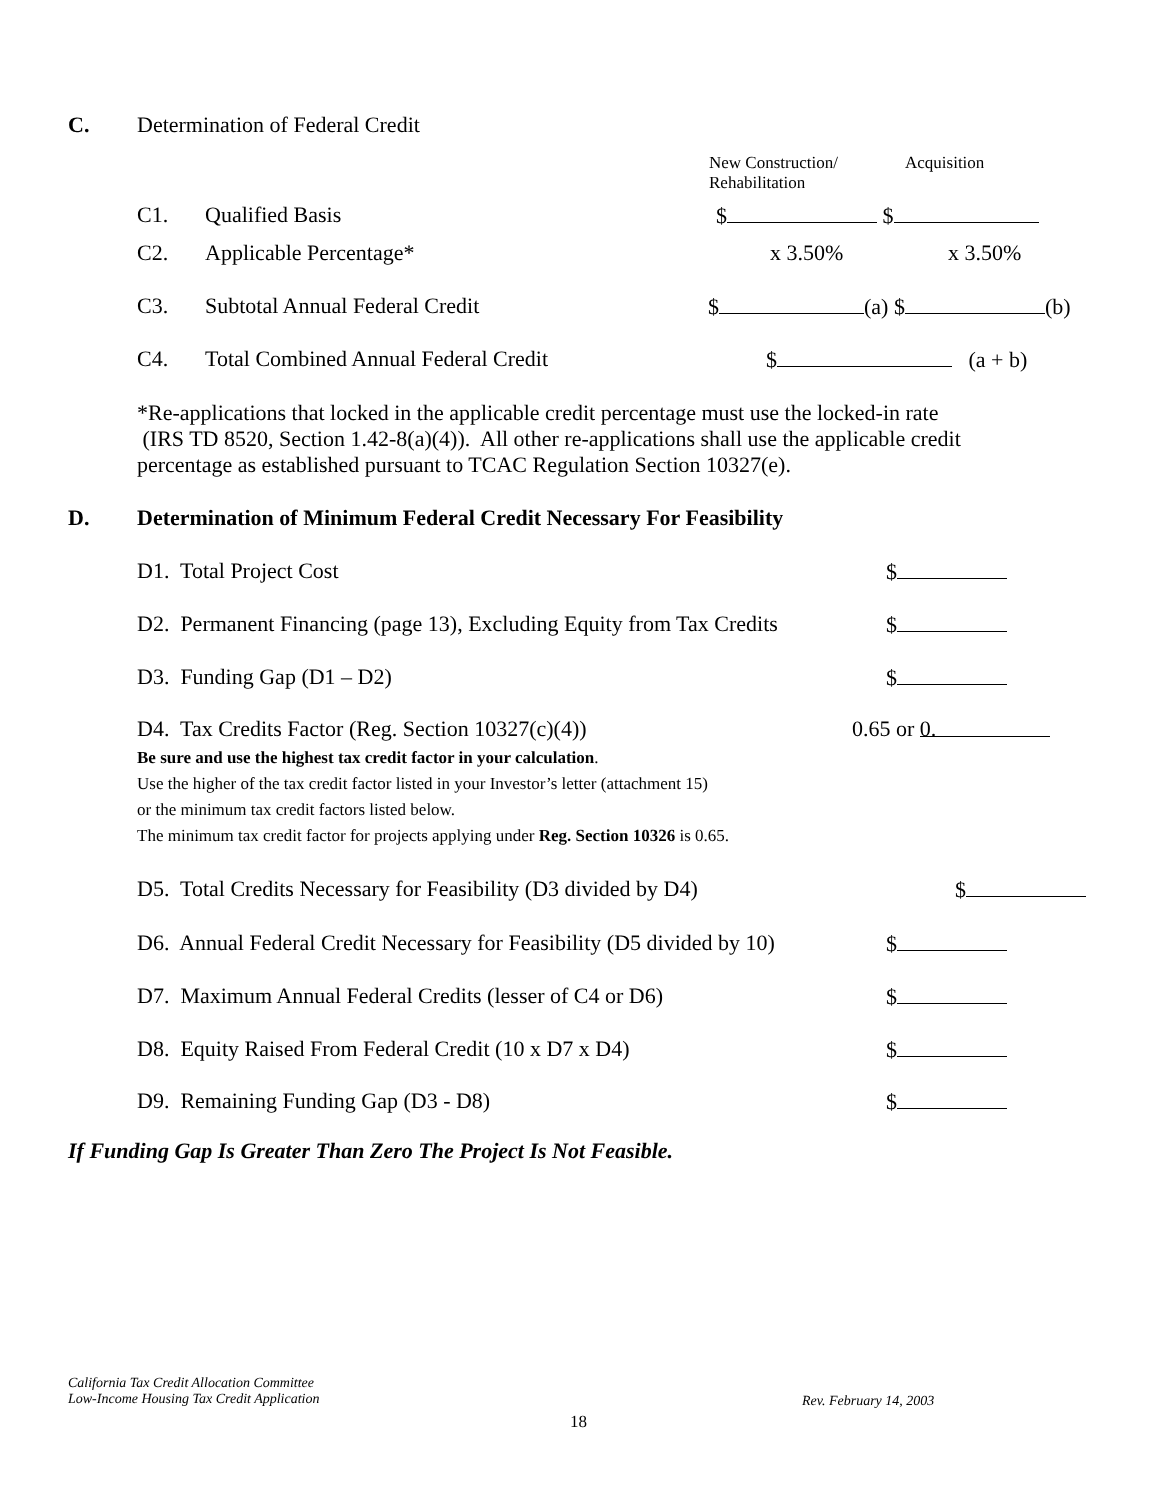C. Determination of Federal Credit
New Construction/
Rehabilitation
Acquisition
C1. Qualified Basis $ $
C2. Applicable Percentage* x 3.50% x 3.50%
C3. Subtotal Annual Federal Credit $ (a) $ (b)
C4. Total Combined Annual Federal Credit $ (a + b)
*Re-applications that locked in the applicable credit percentage must use the locked-in rate
(IRS TD 8520, Section 1.42-8(a)(4)). All other re-applications shall use the applicable credit
percentage as established pursuant to TCAC Regulation Section 10327(e).
D. Determination of Minimum Federal Credit Necessary For Feasibility
D1. Total Project Cost $
D2. Permanent Financing (page 13), Excluding Equity from Tax Credits $
D3. Funding Gap (D1 – D2) $
D4. Tax Credits Factor (Reg. Section 10327(c)(4)) 0.65 or 0.
Be sure and use the highest tax credit factor in your calculation.
Use the higher of the tax credit factor listed in your Investor’s letter (attachment 15)
or the minimum tax credit factors listed below.
The minimum tax credit factor for projects applying under Reg. Section 10326 is 0.65.
D5. Total Credits Necessary for Feasibility (D3 divided by D4) $
D6. Annual Federal Credit Necessary for Feasibility (D5 divided by 10) $
D7. Maximum Annual Federal Credits (lesser of C4 or D6) $
D8. Equity Raised From Federal Credit (10 x D7 x D4) $
D9. Remaining Funding Gap (D3 - D8) $
If Funding Gap Is Greater Than Zero The Project Is Not Feasible.
California Tax Credit Allocation Committee
Low-Income Housing Tax Credit Application
Rev. February 14, 2003
18